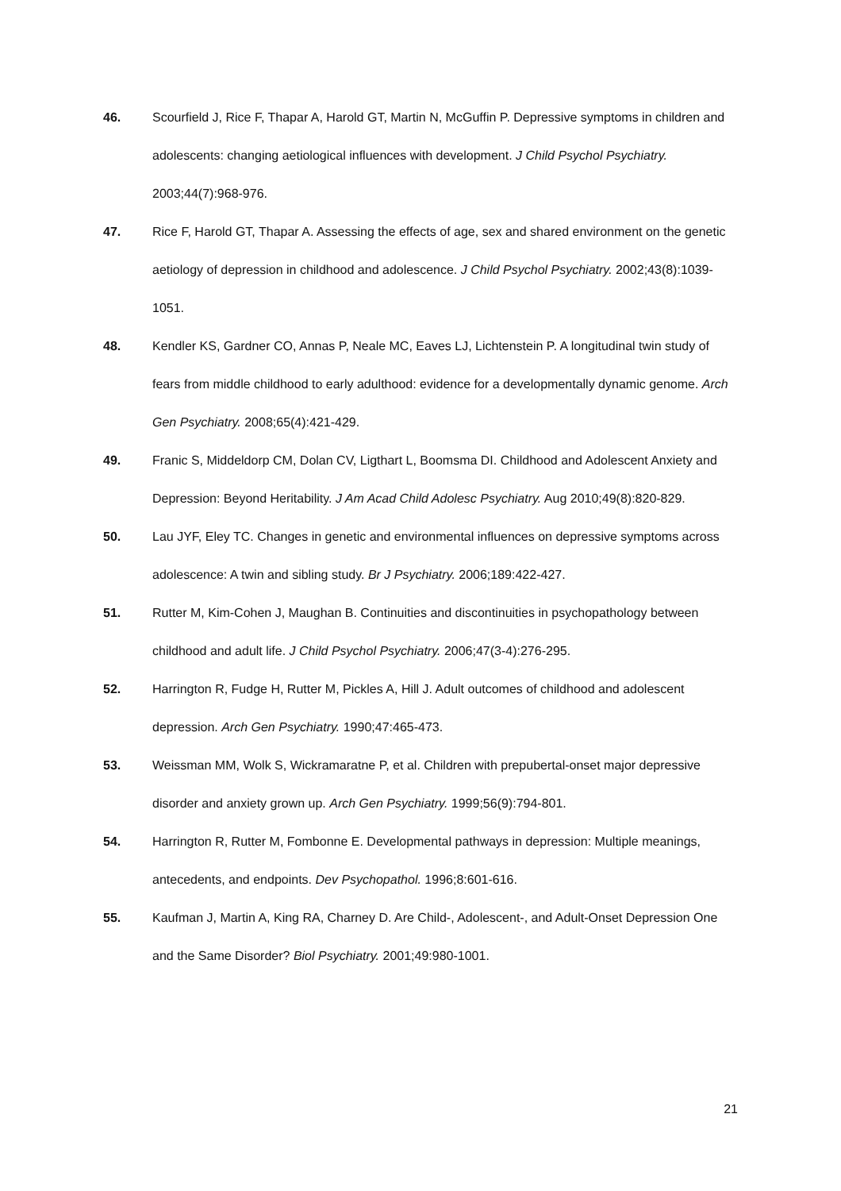46. Scourfield J, Rice F, Thapar A, Harold GT, Martin N, McGuffin P. Depressive symptoms in children and adolescents: changing aetiological influences with development. J Child Psychol Psychiatry. 2003;44(7):968-976.
47. Rice F, Harold GT, Thapar A. Assessing the effects of age, sex and shared environment on the genetic aetiology of depression in childhood and adolescence. J Child Psychol Psychiatry. 2002;43(8):1039-1051.
48. Kendler KS, Gardner CO, Annas P, Neale MC, Eaves LJ, Lichtenstein P. A longitudinal twin study of fears from middle childhood to early adulthood: evidence for a developmentally dynamic genome. Arch Gen Psychiatry. 2008;65(4):421-429.
49. Franic S, Middeldorp CM, Dolan CV, Ligthart L, Boomsma DI. Childhood and Adolescent Anxiety and Depression: Beyond Heritability. J Am Acad Child Adolesc Psychiatry. Aug 2010;49(8):820-829.
50. Lau JYF, Eley TC. Changes in genetic and environmental influences on depressive symptoms across adolescence: A twin and sibling study. Br J Psychiatry. 2006;189:422-427.
51. Rutter M, Kim-Cohen J, Maughan B. Continuities and discontinuities in psychopathology between childhood and adult life. J Child Psychol Psychiatry. 2006;47(3-4):276-295.
52. Harrington R, Fudge H, Rutter M, Pickles A, Hill J. Adult outcomes of childhood and adolescent depression. Arch Gen Psychiatry. 1990;47:465-473.
53. Weissman MM, Wolk S, Wickramaratne P, et al. Children with prepubertal-onset major depressive disorder and anxiety grown up. Arch Gen Psychiatry. 1999;56(9):794-801.
54. Harrington R, Rutter M, Fombonne E. Developmental pathways in depression: Multiple meanings, antecedents, and endpoints. Dev Psychopathol. 1996;8:601-616.
55. Kaufman J, Martin A, King RA, Charney D. Are Child-, Adolescent-, and Adult-Onset Depression One and the Same Disorder? Biol Psychiatry. 2001;49:980-1001.
21